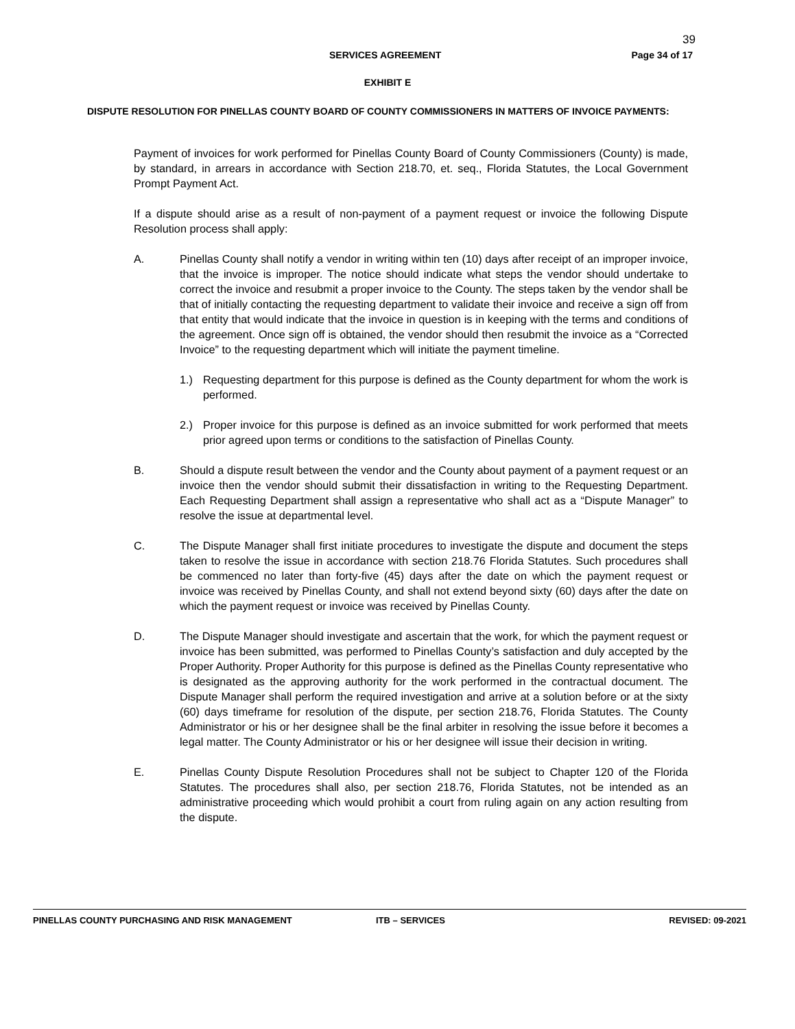39
SERVICES AGREEMENT Page 34 of 17
EXHIBIT E
DISPUTE RESOLUTION FOR PINELLAS COUNTY BOARD OF COUNTY COMMISSIONERS IN MATTERS OF INVOICE PAYMENTS:
Payment of invoices for work performed for Pinellas County Board of County Commissioners (County) is made, by standard, in arrears in accordance with Section 218.70, et. seq., Florida Statutes, the Local Government Prompt Payment Act.
If a dispute should arise as a result of non-payment of a payment request or invoice the following Dispute Resolution process shall apply:
A. Pinellas County shall notify a vendor in writing within ten (10) days after receipt of an improper invoice, that the invoice is improper. The notice should indicate what steps the vendor should undertake to correct the invoice and resubmit a proper invoice to the County. The steps taken by the vendor shall be that of initially contacting the requesting department to validate their invoice and receive a sign off from that entity that would indicate that the invoice in question is in keeping with the terms and conditions of the agreement. Once sign off is obtained, the vendor should then resubmit the invoice as a “Corrected Invoice” to the requesting department which will initiate the payment timeline.
1.) Requesting department for this purpose is defined as the County department for whom the work is performed.
2.) Proper invoice for this purpose is defined as an invoice submitted for work performed that meets prior agreed upon terms or conditions to the satisfaction of Pinellas County.
B. Should a dispute result between the vendor and the County about payment of a payment request or an invoice then the vendor should submit their dissatisfaction in writing to the Requesting Department. Each Requesting Department shall assign a representative who shall act as a “Dispute Manager” to resolve the issue at departmental level.
C. The Dispute Manager shall first initiate procedures to investigate the dispute and document the steps taken to resolve the issue in accordance with section 218.76 Florida Statutes. Such procedures shall be commenced no later than forty-five (45) days after the date on which the payment request or invoice was received by Pinellas County, and shall not extend beyond sixty (60) days after the date on which the payment request or invoice was received by Pinellas County.
D. The Dispute Manager should investigate and ascertain that the work, for which the payment request or invoice has been submitted, was performed to Pinellas County’s satisfaction and duly accepted by the Proper Authority. Proper Authority for this purpose is defined as the Pinellas County representative who is designated as the approving authority for the work performed in the contractual document. The Dispute Manager shall perform the required investigation and arrive at a solution before or at the sixty (60) days timeframe for resolution of the dispute, per section 218.76, Florida Statutes. The County Administrator or his or her designee shall be the final arbiter in resolving the issue before it becomes a legal matter. The County Administrator or his or her designee will issue their decision in writing.
E. Pinellas County Dispute Resolution Procedures shall not be subject to Chapter 120 of the Florida Statutes. The procedures shall also, per section 218.76, Florida Statutes, not be intended as an administrative proceeding which would prohibit a court from ruling again on any action resulting from the dispute.
PINELLAS COUNTY PURCHASING AND RISK MANAGEMENT ITB – SERVICES REVISED: 09-2021